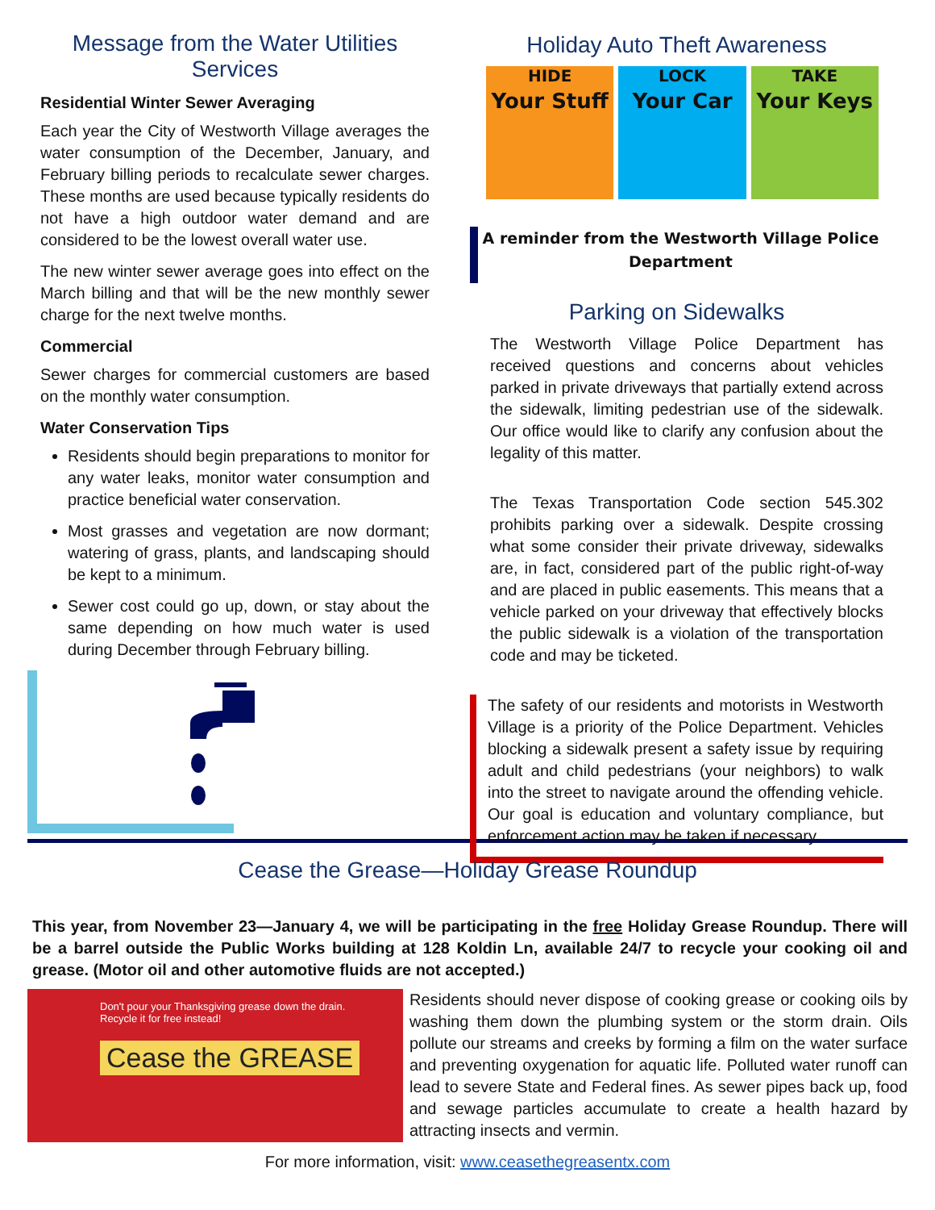Message from the Water Utilities Services
Residential Winter Sewer Averaging
Each year the City of Westworth Village averages the water consumption of the December, January, and February billing periods to recalculate sewer charges. These months are used because typically residents do not have a high outdoor water demand and are considered to be the lowest overall water use.
The new winter sewer average goes into effect on the March billing and that will be the new monthly sewer charge for the next twelve months.
Commercial
Sewer charges for commercial customers are based on the monthly water consumption.
Water Conservation Tips
Residents should begin preparations to monitor for any water leaks, monitor water consumption and practice beneficial water conservation.
Most grasses and vegetation are now dormant; watering of grass, plants, and landscaping should be kept to a minimum.
Sewer cost could go up, down, or stay about the same depending on how much water is used during December through February billing.
Holiday Auto Theft Awareness
HIDE
Your Stuff
LOCK
Your Car
TAKE
Your Keys
A reminder from the Westworth Village Police Department
Parking on Sidewalks
The Westworth Village Police Department has received questions and concerns about vehicles parked in private driveways that partially extend across the sidewalk, limiting pedestrian use of the sidewalk. Our office would like to clarify any confusion about the legality of this matter.
The Texas Transportation Code section 545.302 prohibits parking over a sidewalk. Despite crossing what some consider their private driveway, sidewalks are, in fact, considered part of the public right-of-way and are placed in public easements. This means that a vehicle parked on your driveway that effectively blocks the public sidewalk is a violation of the transportation code and may be ticketed.
The safety of our residents and motorists in Westworth Village is a priority of the Police Department. Vehicles blocking a sidewalk present a safety issue by requiring adult and child pedestrians (your neighbors) to walk into the street to navigate around the offending vehicle. Our goal is education and voluntary compliance, but enforcement action may be taken if necessary.
Cease the Grease—Holiday Grease Roundup
This year, from November 23—January 4, we will be participating in the free Holiday Grease Roundup. There will be a barrel outside the Public Works building at 128 Koldin Ln, available 24/7 to recycle your cooking oil and grease. (Motor oil and other automotive fluids are not accepted.)
Don't pour your Thanksgiving grease down the drain.
Recycle it for free instead!
Cease the GREASE
Residents should never dispose of cooking grease or cooking oils by washing them down the plumbing system or the storm drain. Oils pollute our streams and creeks by forming a film on the water surface and preventing oxygenation for aquatic life. Polluted water runoff can lead to severe State and Federal fines. As sewer pipes back up, food and sewage particles accumulate to create a health hazard by attracting insects and vermin.
For more information, visit: www.ceasethegreasentx.com